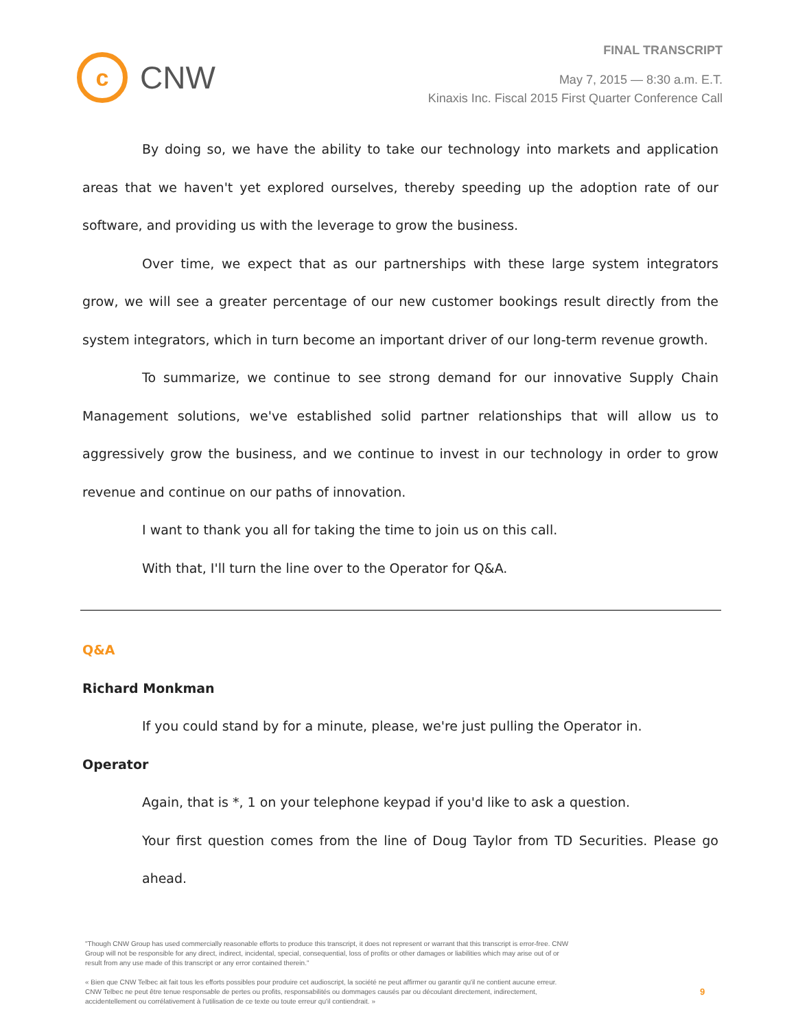c
CNW
FINAL TRANSCRIPT
May 7, 2015 — 8:30 a.m. E.T.
Kinaxis Inc. Fiscal 2015 First Quarter Conference Call
By doing so, we have the ability to take our technology into markets and application areas that we haven't yet explored ourselves, thereby speeding up the adoption rate of our software, and providing us with the leverage to grow the business.
Over time, we expect that as our partnerships with these large system integrators grow, we will see a greater percentage of our new customer bookings result directly from the system integrators, which in turn become an important driver of our long-term revenue growth.
To summarize, we continue to see strong demand for our innovative Supply Chain Management solutions, we've established solid partner relationships that will allow us to aggressively grow the business, and we continue to invest in our technology in order to grow revenue and continue on our paths of innovation.
I want to thank you all for taking the time to join us on this call.
With that, I'll turn the line over to the Operator for Q&A.
Q&A
Richard Monkman
If you could stand by for a minute, please, we're just pulling the Operator in.
Operator
Again, that is *, 1 on your telephone keypad if you'd like to ask a question.
Your first question comes from the line of Doug Taylor from TD Securities. Please go ahead.
"Though CNW Group has used commercially reasonable efforts to produce this transcript, it does not represent or warrant that this transcript is error-free. CNW Group will not be responsible for any direct, indirect, incidental, special, consequential, loss of profits or other damages or liabilities which may arise out of or result from any use made of this transcript or any error contained therein."
« Bien que CNW Telbec ait fait tous les efforts possibles pour produire cet audioscript, la société ne peut affirmer ou garantir qu'il ne contient aucune erreur. CNW Telbec ne peut être tenue responsable de pertes ou profits, responsabilités ou dommages causés par ou découlant directement, indirectement, accidentellement ou corrélativement à l'utilisation de ce texte ou toute erreur qu'il contiendrait. »
9